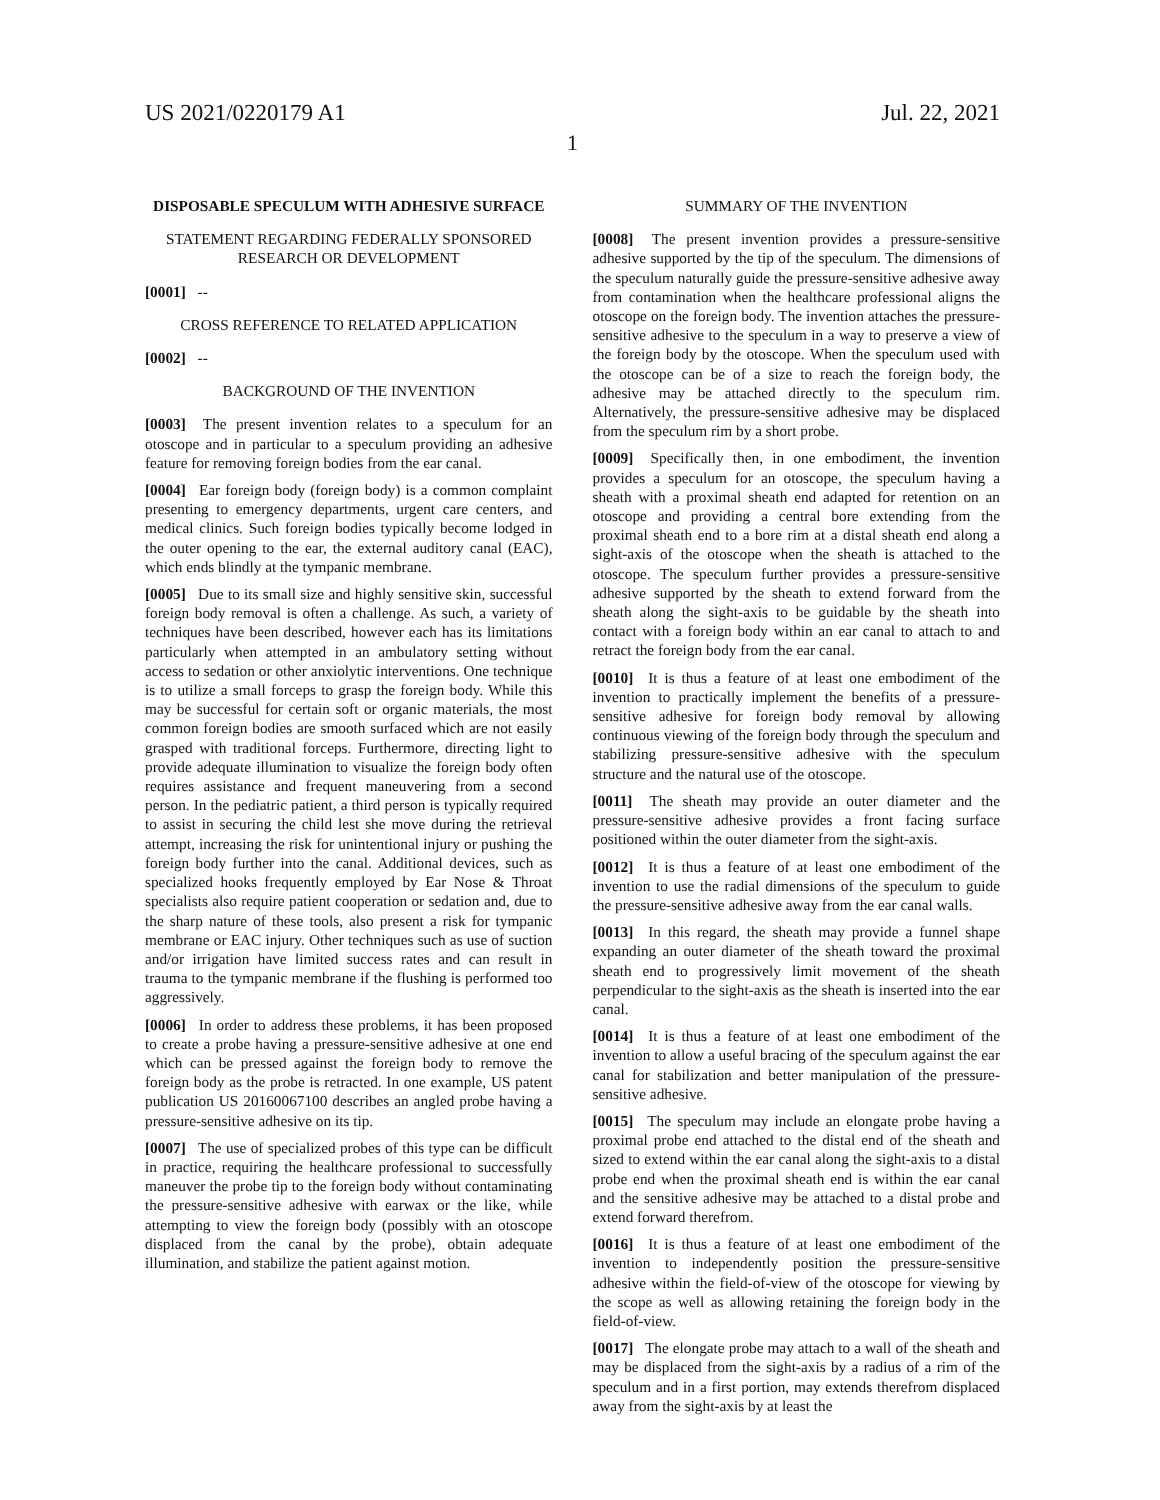US 2021/0220179 A1 Jul. 22, 2021
1
DISPOSABLE SPECULUM WITH ADHESIVE SURFACE
STATEMENT REGARDING FEDERALLY SPONSORED RESEARCH OR DEVELOPMENT
[0001] --
CROSS REFERENCE TO RELATED APPLICATION
[0002] --
BACKGROUND OF THE INVENTION
[0003] The present invention relates to a speculum for an otoscope and in particular to a speculum providing an adhesive feature for removing foreign bodies from the ear canal.
[0004] Ear foreign body (foreign body) is a common complaint presenting to emergency departments, urgent care centers, and medical clinics. Such foreign bodies typically become lodged in the outer opening to the ear, the external auditory canal (EAC), which ends blindly at the tympanic membrane.
[0005] Due to its small size and highly sensitive skin, successful foreign body removal is often a challenge. As such, a variety of techniques have been described, however each has its limitations particularly when attempted in an ambulatory setting without access to sedation or other anxiolytic interventions. One technique is to utilize a small forceps to grasp the foreign body. While this may be successful for certain soft or organic materials, the most common foreign bodies are smooth surfaced which are not easily grasped with traditional forceps. Furthermore, directing light to provide adequate illumination to visualize the foreign body often requires assistance and frequent maneuvering from a second person. In the pediatric patient, a third person is typically required to assist in securing the child lest she move during the retrieval attempt, increasing the risk for unintentional injury or pushing the foreign body further into the canal. Additional devices, such as specialized hooks frequently employed by Ear Nose & Throat specialists also require patient cooperation or sedation and, due to the sharp nature of these tools, also present a risk for tympanic membrane or EAC injury. Other techniques such as use of suction and/or irrigation have limited success rates and can result in trauma to the tympanic membrane if the flushing is performed too aggressively.
[0006] In order to address these problems, it has been proposed to create a probe having a pressure-sensitive adhesive at one end which can be pressed against the foreign body to remove the foreign body as the probe is retracted. In one example, US patent publication US 20160067100 describes an angled probe having a pressure-sensitive adhesive on its tip.
[0007] The use of specialized probes of this type can be difficult in practice, requiring the healthcare professional to successfully maneuver the probe tip to the foreign body without contaminating the pressure-sensitive adhesive with earwax or the like, while attempting to view the foreign body (possibly with an otoscope displaced from the canal by the probe), obtain adequate illumination, and stabilize the patient against motion.
SUMMARY OF THE INVENTION
[0008] The present invention provides a pressure-sensitive adhesive supported by the tip of the speculum. The dimensions of the speculum naturally guide the pressure-sensitive adhesive away from contamination when the healthcare professional aligns the otoscope on the foreign body. The invention attaches the pressure-sensitive adhesive to the speculum in a way to preserve a view of the foreign body by the otoscope. When the speculum used with the otoscope can be of a size to reach the foreign body, the adhesive may be attached directly to the speculum rim. Alternatively, the pressure-sensitive adhesive may be displaced from the speculum rim by a short probe.
[0009] Specifically then, in one embodiment, the invention provides a speculum for an otoscope, the speculum having a sheath with a proximal sheath end adapted for retention on an otoscope and providing a central bore extending from the proximal sheath end to a bore rim at a distal sheath end along a sight-axis of the otoscope when the sheath is attached to the otoscope. The speculum further provides a pressure-sensitive adhesive supported by the sheath to extend forward from the sheath along the sight-axis to be guidable by the sheath into contact with a foreign body within an ear canal to attach to and retract the foreign body from the ear canal.
[0010] It is thus a feature of at least one embodiment of the invention to practically implement the benefits of a pressure-sensitive adhesive for foreign body removal by allowing continuous viewing of the foreign body through the speculum and stabilizing pressure-sensitive adhesive with the speculum structure and the natural use of the otoscope.
[0011] The sheath may provide an outer diameter and the pressure-sensitive adhesive provides a front facing surface positioned within the outer diameter from the sight-axis.
[0012] It is thus a feature of at least one embodiment of the invention to use the radial dimensions of the speculum to guide the pressure-sensitive adhesive away from the ear canal walls.
[0013] In this regard, the sheath may provide a funnel shape expanding an outer diameter of the sheath toward the proximal sheath end to progressively limit movement of the sheath perpendicular to the sight-axis as the sheath is inserted into the ear canal.
[0014] It is thus a feature of at least one embodiment of the invention to allow a useful bracing of the speculum against the ear canal for stabilization and better manipulation of the pressure-sensitive adhesive.
[0015] The speculum may include an elongate probe having a proximal probe end attached to the distal end of the sheath and sized to extend within the ear canal along the sight-axis to a distal probe end when the proximal sheath end is within the ear canal and the sensitive adhesive may be attached to a distal probe and extend forward therefrom.
[0016] It is thus a feature of at least one embodiment of the invention to independently position the pressure-sensitive adhesive within the field-of-view of the otoscope for viewing by the scope as well as allowing retaining the foreign body in the field-of-view.
[0017] The elongate probe may attach to a wall of the sheath and may be displaced from the sight-axis by a radius of a rim of the speculum and in a first portion, may extends therefrom displaced away from the sight-axis by at least the